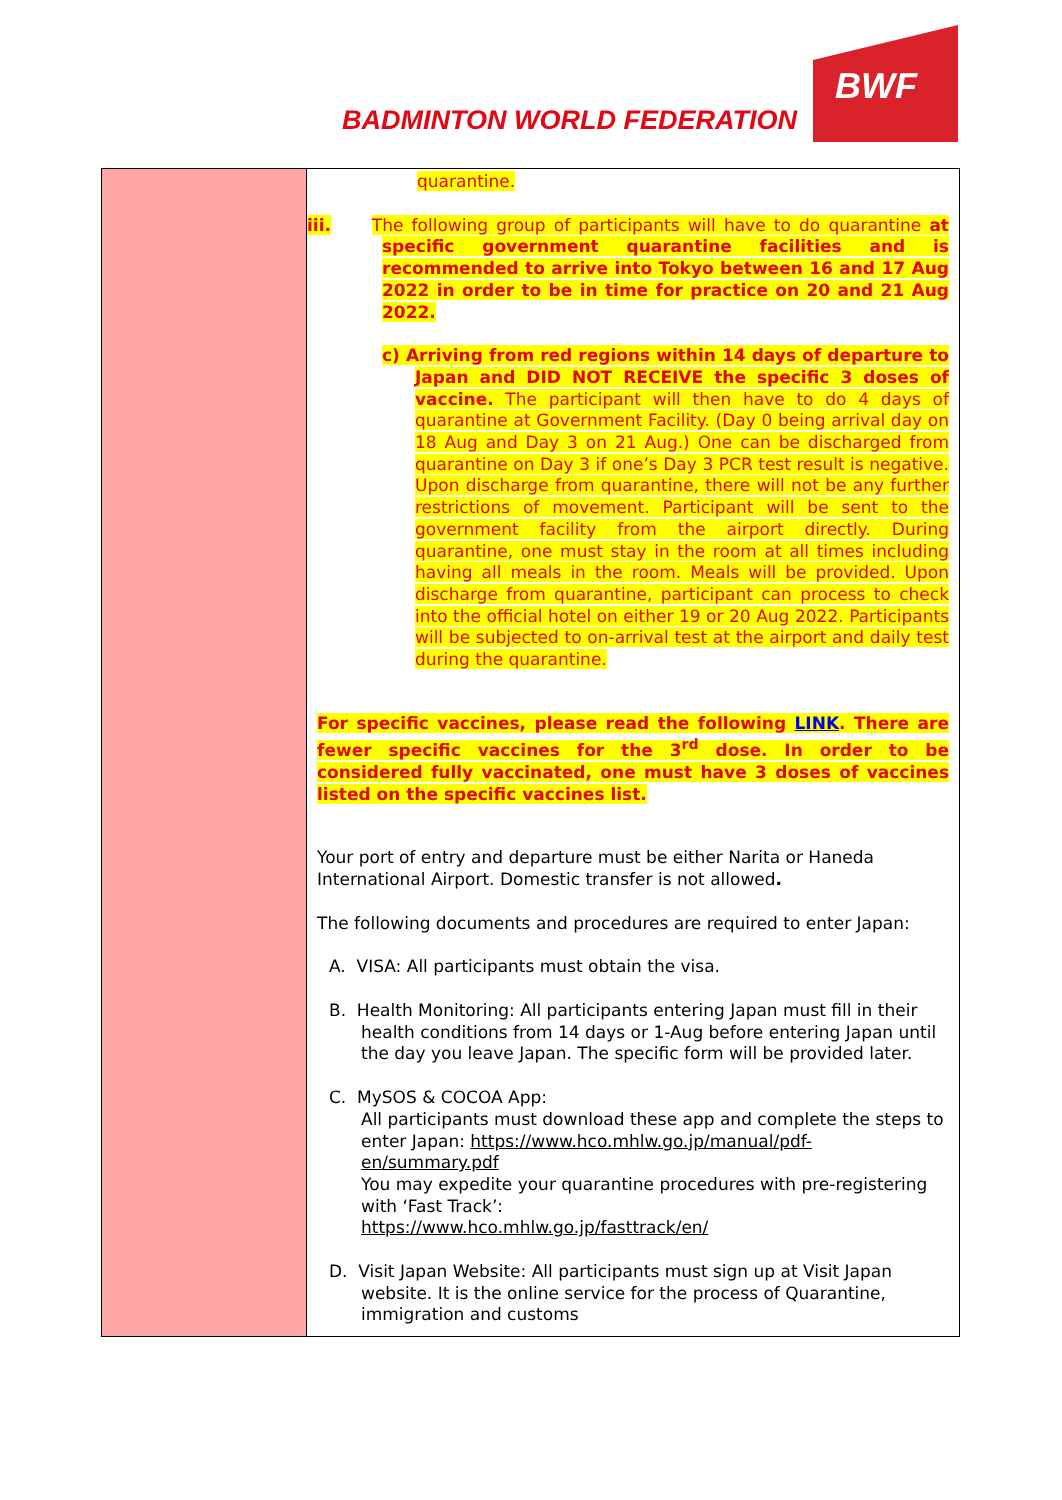BADMINTON WORLD FEDERATION
BWF
| | quarantine. iii. The following group of participants will have to do quarantine at specific government quarantine facilities and is recommended to arrive into Tokyo between 16 and 17 Aug 2022 in order to be in time for practice on 20 and 21 Aug 2022. c) Arriving from red regions within 14 days of departure to Japan and DID NOT RECEIVE the specific 3 doses of vaccine. The participant will then have to do 4 days of quarantine at Government Facility. (Day 0 being arrival day on 18 Aug and Day 3 on 21 Aug.) One can be discharged from quarantine on Day 3 if one’s Day 3 PCR test result is negative. Upon discharge from quarantine, there will not be any further restrictions of movement. Participant will be sent to the government facility from the airport directly. During quarantine, one must stay in the room at all times including having all meals in the room. Meals will be provided. Upon discharge from quarantine, participant can process to check into the official hotel on either 19 or 20 Aug 2022. Participants will be subjected to on-arrival test at the airport and daily test during the quarantine. For specific vaccines, please read the following LINK . There are fewer specific vaccines for the 3<sup>rd</sup> dose. In order to be considered fully vaccinated, one must have 3 doses of vaccines listed on the specific vaccines list. Your port of entry and departure must be either Narita or Haneda International Airport. Domestic transfer is not allowed . The following documents and procedures are required to enter Japan: A. VISA: All participants must obtain the visa. B. Health Monitoring: All participants entering Japan must fill in their health conditions from 14 days or 1-Aug before entering Japan until the day you leave Japan. The specific form will be provided later. C. MySOS & COCOA App: All participants must download these app and complete the steps to enter Japan: https://www.hco.mhlw.go.jp/manual/pdf-en/summary.pdf You may expedite your quarantine procedures with pre-registering with ‘Fast Track’: https://www.hco.mhlw.go.jp/fasttrack/en/ D. Visit Japan Website: All participants must sign up at Visit Japan website. It is the online service for the process of Quarantine, immigration and customs |